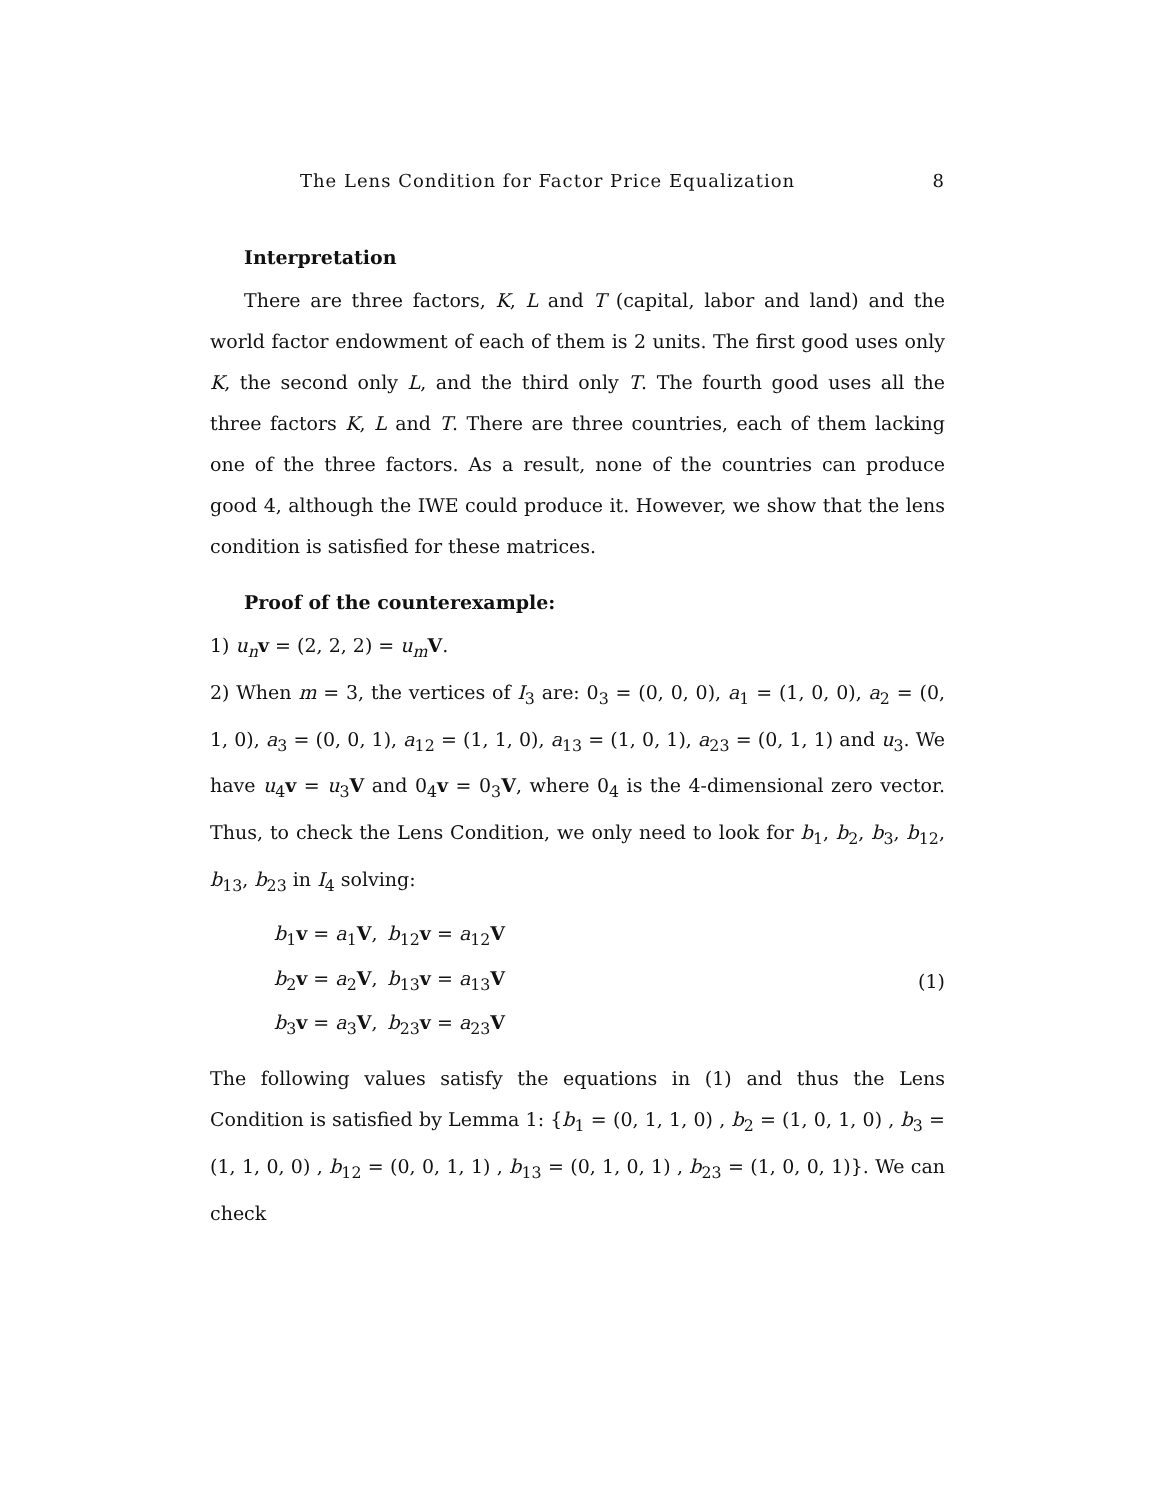The Lens Condition for Factor Price Equalization 8
Interpretation
There are three factors, K, L and T (capital, labor and land) and the world factor endowment of each of them is 2 units. The first good uses only K, the second only L, and the third only T. The fourth good uses all the three factors K, L and T. There are three countries, each of them lacking one of the three factors. As a result, none of the countries can produce good 4, although the IWE could produce it. However, we show that the lens condition is satisfied for these matrices.
Proof of the counterexample:
1) u<sub>n</sub> v = (2, 2, 2) = u<sub>m</sub> V.
2) When m = 3, the vertices of I<sub>3</sub> are: 0<sub>3</sub> = (0, 0, 0), a<sub>1</sub> = (1, 0, 0), a<sub>2</sub> = (0, 1, 0), a<sub>3</sub> = (0, 0, 1), a<sub>12</sub> = (1, 1, 0), a<sub>13</sub> = (1, 0, 1), a<sub>23</sub> = (0, 1, 1) and u<sub>3</sub>. We have u<sub>4</sub>v = u<sub>3</sub>V and 0<sub>4</sub>v = 0<sub>3</sub>V, where 0<sub>4</sub> is the 4-dimensional zero vector. Thus, to check the Lens Condition, we only need to look for b<sub>1</sub>, b<sub>2</sub>, b<sub>3</sub>, b<sub>12</sub>, b<sub>13</sub>, b<sub>23</sub> in I<sub>4</sub> solving:
| b<sub>1</sub> v = a<sub>1</sub> V , | b<sub>12</sub> v = a<sub>12</sub> V |
| b<sub>2</sub> v = a<sub>2</sub> V , | b<sub>13</sub> v = a<sub>13</sub> V |
| b<sub>3</sub> v = a<sub>3</sub> V , | b<sub>23</sub> v = a<sub>23</sub> V |
(1)
The following values satisfy the equations in (1) and thus the Lens Condition is satisfied by Lemma 1: {b<sub>1</sub> = (0, 1, 1, 0) , b<sub>2</sub> = (1, 0, 1, 0) , b<sub>3</sub> = (1, 1, 0, 0) , b<sub>12</sub> = (0, 0, 1, 1) , b<sub>13</sub> = (0, 1, 0, 1) , b<sub>23</sub> = (1, 0, 0, 1)}. We can check